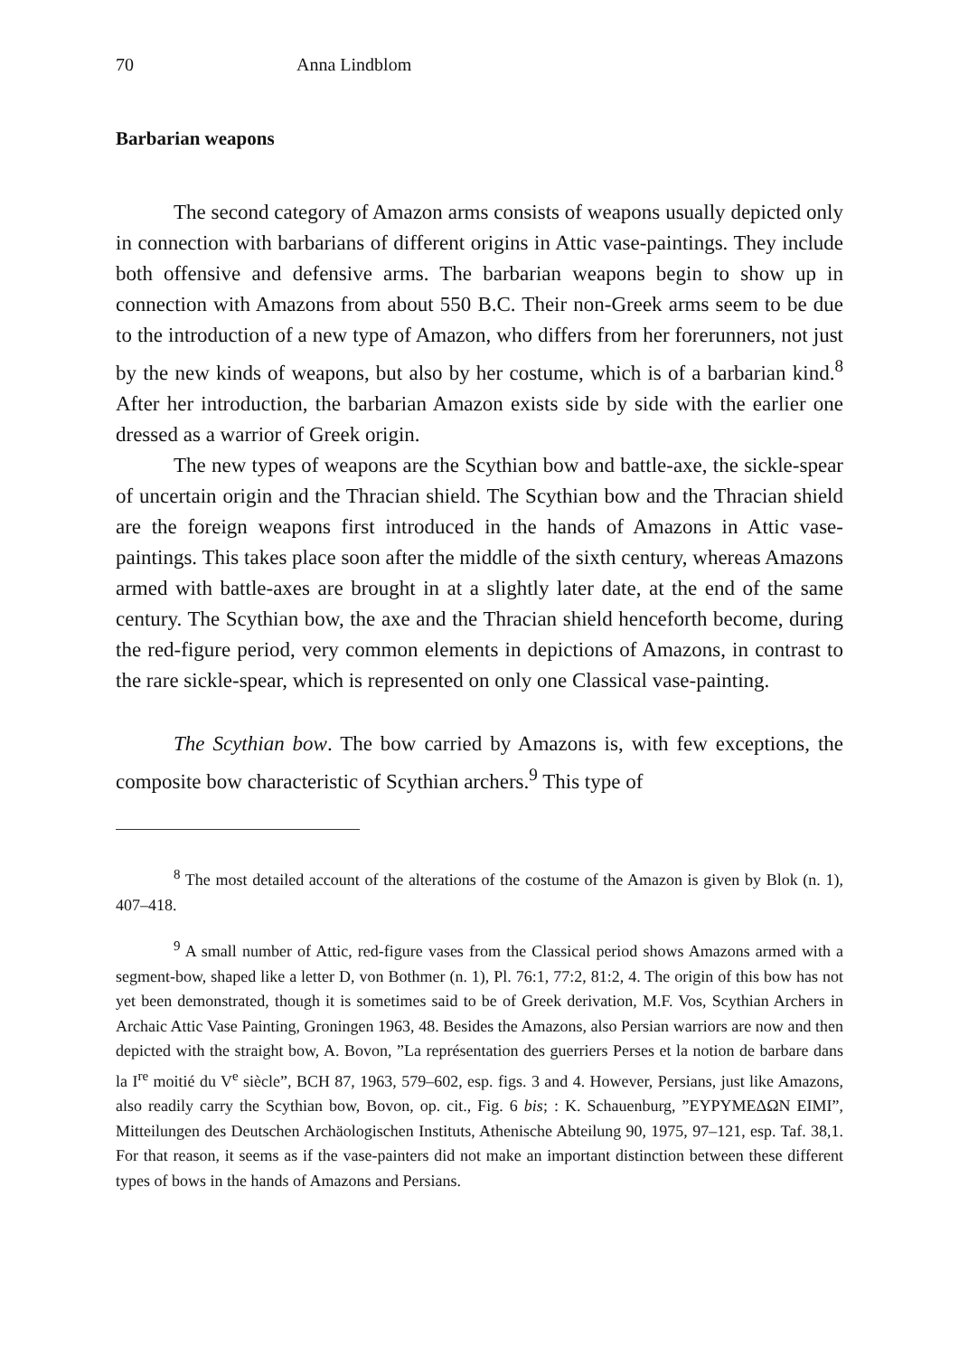70 Anna Lindblom
Barbarian weapons
The second category of Amazon arms consists of weapons usually depicted only in connection with barbarians of different origins in Attic vase-paintings. They include both offensive and defensive arms. The barbarian weapons begin to show up in connection with Amazons from about 550 B.C. Their non-Greek arms seem to be due to the introduction of a new type of Amazon, who differs from her forerunners, not just by the new kinds of weapons, but also by her costume, which is of a barbarian kind.<sup>8</sup> After her introduction, the barbarian Amazon exists side by side with the earlier one dressed as a warrior of Greek origin.
The new types of weapons are the Scythian bow and battle-axe, the sickle-spear of uncertain origin and the Thracian shield. The Scythian bow and the Thracian shield are the foreign weapons first introduced in the hands of Amazons in Attic vase-paintings. This takes place soon after the middle of the sixth century, whereas Amazons armed with battle-axes are brought in at a slightly later date, at the end of the same century. The Scythian bow, the axe and the Thracian shield henceforth become, during the red-figure period, very common elements in depictions of Amazons, in contrast to the rare sickle-spear, which is represented on only one Classical vase-painting.
The Scythian bow. The bow carried by Amazons is, with few exceptions, the composite bow characteristic of Scythian archers.<sup>9</sup> This type of
<sup>8</sup> The most detailed account of the alterations of the costume of the Amazon is given by Blok (n. 1), 407–418.
<sup>9</sup> A small number of Attic, red-figure vases from the Classical period shows Amazons armed with a segment-bow, shaped like a letter D, von Bothmer (n. 1), Pl. 76:1, 77:2, 81:2, 4. The origin of this bow has not yet been demonstrated, though it is sometimes said to be of Greek derivation, M.F. Vos, Scythian Archers in Archaic Attic Vase Painting, Groningen 1963, 48. Besides the Amazons, also Persian warriors are now and then depicted with the straight bow, A. Bovon, ”La représentation des guerriers Perses et la notion de barbare dans la I<sup>re</sup> moitié du V<sup>e</sup> siècle”, BCH 87, 1963, 579–602, esp. figs. 3 and 4. However, Persians, just like Amazons, also readily carry the Scythian bow, Bovon, op. cit., Fig. 6 bis; : K. Schauenburg, ”ΕΥΡΥΜΕΔΩΝ ΕΙΜΙ”, Mitteilungen des Deutschen Archäologischen Instituts, Athenische Abteilung 90, 1975, 97–121, esp. Taf. 38,1. For that reason, it seems as if the vase-painters did not make an important distinction between these different types of bows in the hands of Amazons and Persians.